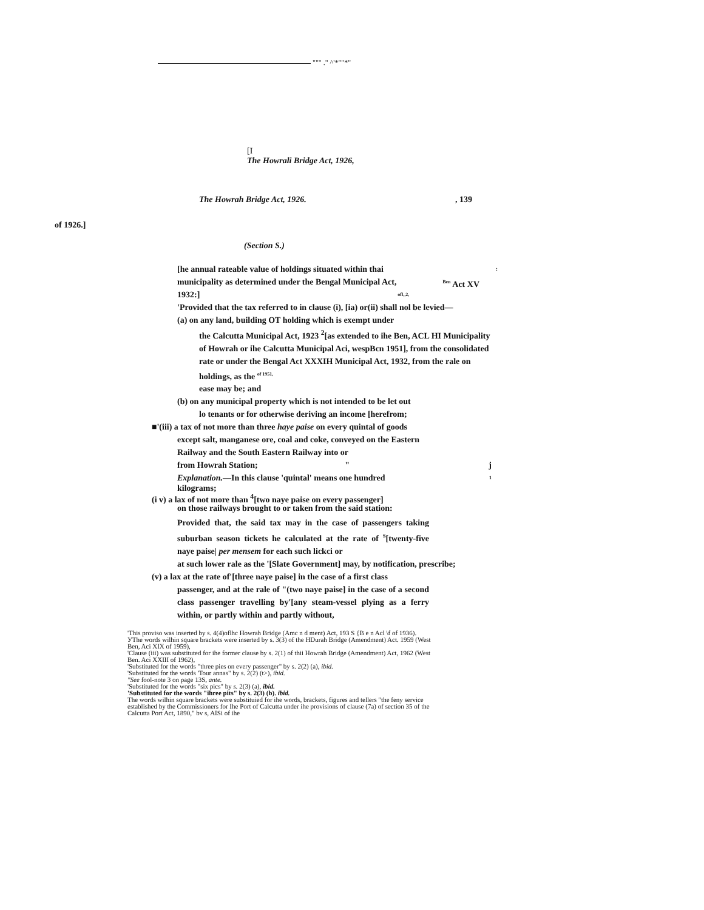""" ." ^'*""*"
[I
The Howrali Bridge Act, 1926,
The Howrah Bridge Act, 1926., 139
of 1926.]
(Section S.)
[he annual rateable value of holdings situated within thai :
municipality as determined under the Bengal Municipal Act, <sup>Ben</sup> Act XV
1932:] ofl,,2,
'Provided that the tax referred to in clause (i), [ia) or(ii) shall nol be levied—
(a) on any land, building OT holding which is exempt under
the Calcutta Municipal Act, 1923 <sup>2</sup>[as extended to ihe Ben, ACL HI Municipality of Howrah or ihe Calcutta Municipal Aci, wespBcn 1951], from the consolidated rate or under the Bengal Act XXXIH Municipal Act, 1932, from the rale on holdings, as the <sup>of 1951,</sup>
ease may be; and
(b) on any municipal property which is not intended to be let out
lo tenants or for otherwise deriving an income [herefrom;
■'(iii) a tax of not more than three haye paise on every quintal of goods
except salt, manganese ore, coal and coke, conveyed on the Eastern Railway and the South Eastern Railway into or
from Howrah Station; " j
Explanation.—In this clause 'quintal' means one hundred 1
kilograms;
(i v) a lax of not more than <sup>4</sup>[two naye paise on every passenger]
on those railways brought to or taken from the said station:
Provided that, the said tax may in the case of passengers taking suburban season tickets he calculated at the rate of <sup>s</sup>[twenty-five naye paise| per mensem for each such lickci or
at such lower rale as the '[Slate Government] may, by notification, prescribe;
(v) a lax at the rate of'[three naye paise] in the case of a first class
passenger, and at the rale of "(two naye paise] in the case of a second class passenger travelling by'[any steam-vessel plying as a ferry within, or partly within and partly without,
'This proviso was inserted by s. 4(4)oflhc Howrah Bridge (Amc n d ment) Act, 193 S {B e n Acl \f of 1936).
УThe words wilhin square brackets were inserted by s. 3(3) of the HDurah Bridge (Amendment) Act. 1959 (West Ben, Aci XIX of 1959),
'Clause (iii) was substituted for ihe former clause by s. 2(1) of thii Howrah Bridge (Amendment) Act, 1962 (West Ben. Aci XXIII of 1962),
'Substituted for the words "three pies on every passenger" by s. 2(2) (a), ibid.
'Substituted for the words 'Tour annas" by s. 2(2) (t>), ibid.
"See fool-note 3 on page 13S, ante.
'Substituted for the words "six pics" by s. 2(3) (a), ibid.
'Substituted for the words "ihree pits" by s. 2(3) (b). ibid.
The words wilhin square brackets were substituied for ihe words, brackets, figures and tellers "the feny service established by the Commissioners for Ihe Port of Calcutta under ihe provisions of clause (7a) of section 35 of the Calcutta Port Act, 1890," bv s, AISi of ihe